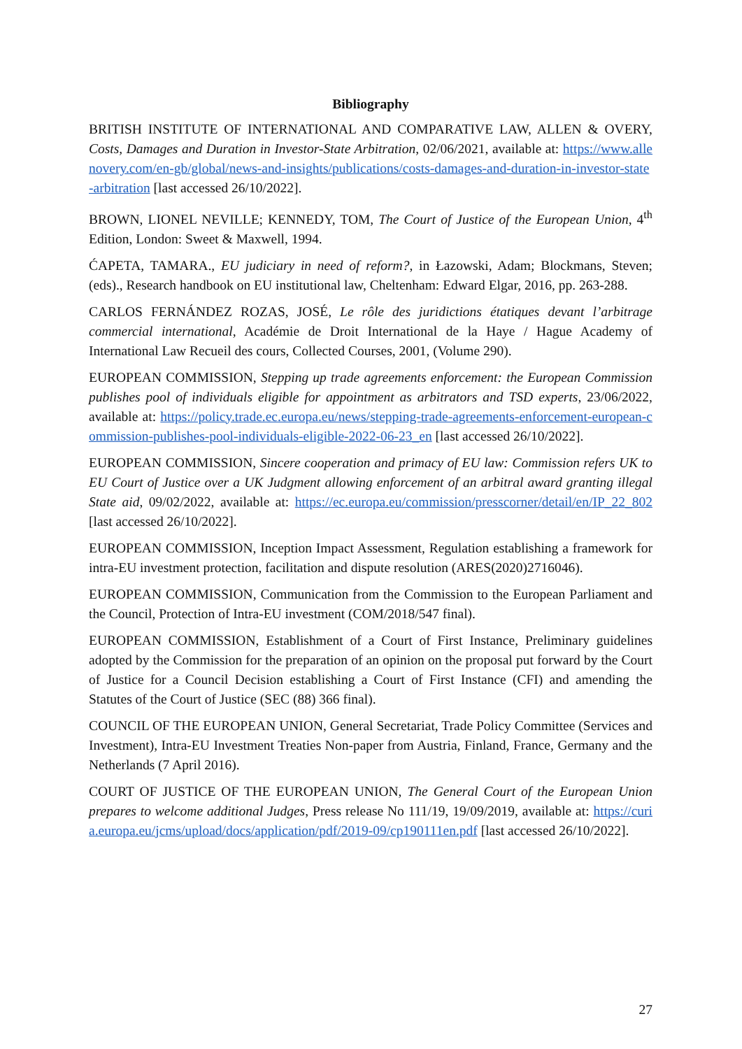Bibliography
BRITISH INSTITUTE OF INTERNATIONAL AND COMPARATIVE LAW, ALLEN & OVERY, Costs, Damages and Duration in Investor-State Arbitration, 02/06/2021, available at: https://www.allenovery.com/en-gb/global/news-and-insights/publications/costs-damages-and-duration-in-investor-state-arbitration [last accessed 26/10/2022].
BROWN, LIONEL NEVILLE; KENNEDY, TOM, The Court of Justice of the European Union, 4<sup>th</sup> Edition, London: Sweet & Maxwell, 1994.
ĆAPETA, TAMARA., EU judiciary in need of reform?, in Łazowski, Adam; Blockmans, Steven; (eds)., Research handbook on EU institutional law, Cheltenham: Edward Elgar, 2016, pp. 263-288.
CARLOS FERNÁNDEZ ROZAS, JOSÉ, Le rôle des juridictions étatiques devant l’arbitrage commercial international, Académie de Droit International de la Haye / Hague Academy of International Law Recueil des cours, Collected Courses, 2001, (Volume 290).
EUROPEAN COMMISSION, Stepping up trade agreements enforcement: the European Commission publishes pool of individuals eligible for appointment as arbitrators and TSD experts, 23/06/2022, available at: https://policy.trade.ec.europa.eu/news/stepping-trade-agreements-enforcement-european-commission-publishes-pool-individuals-eligible-2022-06-23_en [last accessed 26/10/2022].
EUROPEAN COMMISSION, Sincere cooperation and primacy of EU law: Commission refers UK to EU Court of Justice over a UK Judgment allowing enforcement of an arbitral award granting illegal State aid, 09/02/2022, available at: https://ec.europa.eu/commission/presscorner/detail/en/IP_22_802 [last accessed 26/10/2022].
EUROPEAN COMMISSION, Inception Impact Assessment, Regulation establishing a framework for intra-EU investment protection, facilitation and dispute resolution (ARES(2020)2716046).
EUROPEAN COMMISSION, Communication from the Commission to the European Parliament and the Council, Protection of Intra-EU investment (COM/2018/547 final).
EUROPEAN COMMISSION, Establishment of a Court of First Instance, Preliminary guidelines adopted by the Commission for the preparation of an opinion on the proposal put forward by the Court of Justice for a Council Decision establishing a Court of First Instance (CFI) and amending the Statutes of the Court of Justice (SEC (88) 366 final).
COUNCIL OF THE EUROPEAN UNION, General Secretariat, Trade Policy Committee (Services and Investment), Intra-EU Investment Treaties Non-paper from Austria, Finland, France, Germany and the Netherlands (7 April 2016).
COURT OF JUSTICE OF THE EUROPEAN UNION, The General Court of the European Union prepares to welcome additional Judges, Press release No 111/19, 19/09/2019, available at: https://curia.europa.eu/jcms/upload/docs/application/pdf/2019-09/cp190111en.pdf [last accessed 26/10/2022].
27